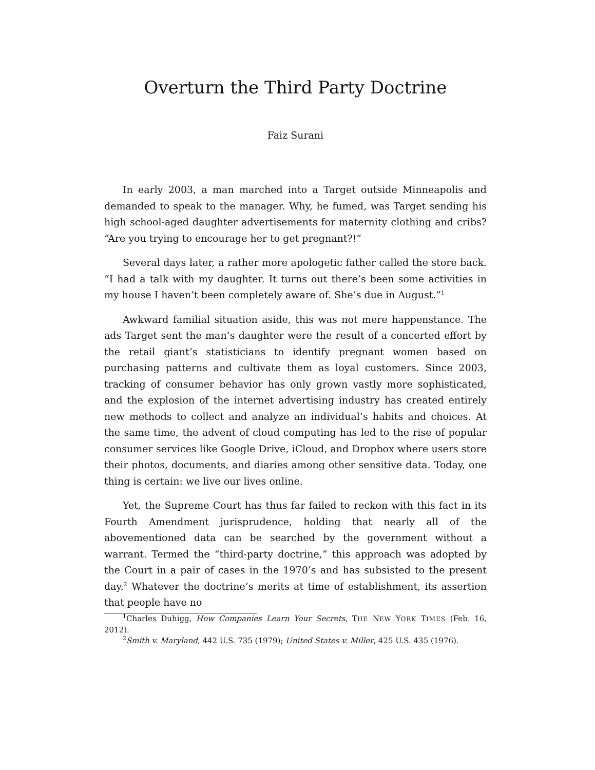Overturn the Third Party Doctrine
Faiz Surani
In early 2003, a man marched into a Target outside Minneapolis and demanded to speak to the manager. Why, he fumed, was Target sending his high school-aged daughter advertisements for maternity clothing and cribs? “Are you trying to encourage her to get pregnant?!”
Several days later, a rather more apologetic father called the store back. “I had a talk with my daughter. It turns out there’s been some activities in my house I haven’t been completely aware of. She’s due in August.”<sup>1</sup>
Awkward familial situation aside, this was not mere happenstance. The ads Target sent the man’s daughter were the result of a concerted effort by the retail giant’s statisticians to identify pregnant women based on purchasing patterns and cultivate them as loyal customers. Since 2003, tracking of consumer behavior has only grown vastly more sophisticated, and the explosion of the internet advertising industry has created entirely new methods to collect and analyze an individual’s habits and choices. At the same time, the advent of cloud computing has led to the rise of popular consumer services like Google Drive, iCloud, and Dropbox where users store their photos, documents, and diaries among other sensitive data. Today, one thing is certain: we live our lives online.
Yet, the Supreme Court has thus far failed to reckon with this fact in its Fourth Amendment jurisprudence, holding that nearly all of the abovementioned data can be searched by the government without a warrant. Termed the “third-party doctrine,” this approach was adopted by the Court in a pair of cases in the 1970’s and has subsisted to the present day.<sup>2</sup> Whatever the doctrine’s merits at time of establishment, its assertion that people have no
<sup>1</sup> Charles Duhigg, How Companies Learn Your Secrets, THE NEW YORK TIMES (Feb. 16, 2012).
<sup>2</sup> Smith v. Maryland, 442 U.S. 735 (1979); United States v. Miller, 425 U.S. 435 (1976).